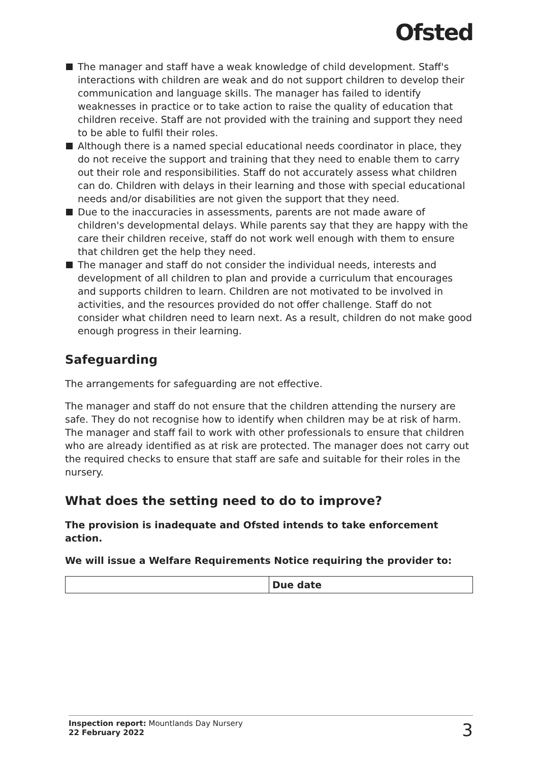Ofsted
The manager and staff have a weak knowledge of child development. Staff's interactions with children are weak and do not support children to develop their communication and language skills. The manager has failed to identify weaknesses in practice or to take action to raise the quality of education that children receive. Staff are not provided with the training and support they need to be able to fulfil their roles.
Although there is a named special educational needs coordinator in place, they do not receive the support and training that they need to enable them to carry out their role and responsibilities. Staff do not accurately assess what children can do. Children with delays in their learning and those with special educational needs and/or disabilities are not given the support that they need.
Due to the inaccuracies in assessments, parents are not made aware of children's developmental delays. While parents say that they are happy with the care their children receive, staff do not work well enough with them to ensure that children get the help they need.
The manager and staff do not consider the individual needs, interests and development of all children to plan and provide a curriculum that encourages and supports children to learn. Children are not motivated to be involved in activities, and the resources provided do not offer challenge. Staff do not consider what children need to learn next. As a result, children do not make good enough progress in their learning.
Safeguarding
The arrangements for safeguarding are not effective.
The manager and staff do not ensure that the children attending the nursery are safe. They do not recognise how to identify when children may be at risk of harm. The manager and staff fail to work with other professionals to ensure that children who are already identified as at risk are protected. The manager does not carry out the required checks to ensure that staff are safe and suitable for their roles in the nursery.
What does the setting need to do to improve?
The provision is inadequate and Ofsted intends to take enforcement action.
We will issue a Welfare Requirements Notice requiring the provider to:
| | Due date |
| --- | --- |
Inspection report: Mountlands Day Nursery
22 February 2022
3